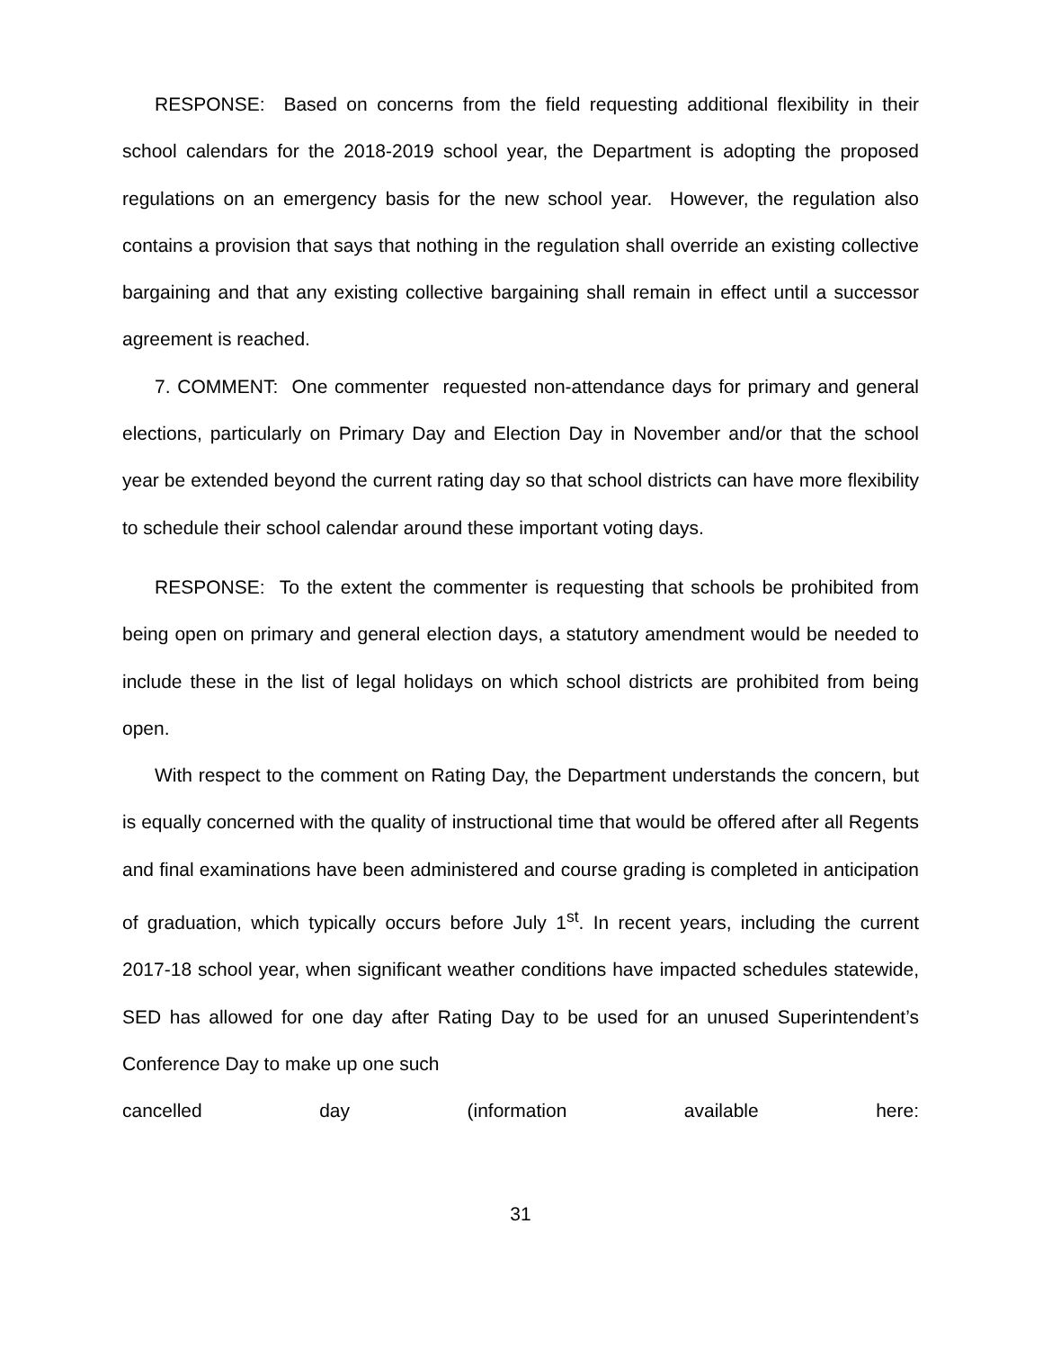RESPONSE: Based on concerns from the field requesting additional flexibility in their school calendars for the 2018-2019 school year, the Department is adopting the proposed regulations on an emergency basis for the new school year. However, the regulation also contains a provision that says that nothing in the regulation shall override an existing collective bargaining and that any existing collective bargaining shall remain in effect until a successor agreement is reached.
7. COMMENT: One commenter requested non-attendance days for primary and general elections, particularly on Primary Day and Election Day in November and/or that the school year be extended beyond the current rating day so that school districts can have more flexibility to schedule their school calendar around these important voting days.
RESPONSE: To the extent the commenter is requesting that schools be prohibited from being open on primary and general election days, a statutory amendment would be needed to include these in the list of legal holidays on which school districts are prohibited from being open.
With respect to the comment on Rating Day, the Department understands the concern, but is equally concerned with the quality of instructional time that would be offered after all Regents and final examinations have been administered and course grading is completed in anticipation of graduation, which typically occurs before July 1<sup>st</sup>. In recent years, including the current 2017-18 school year, when significant weather conditions have impacted schedules statewide, SED has allowed for one day after Rating Day to be used for an unused Superintendent’s Conference Day to make up one such
cancelled day (information available here:
31